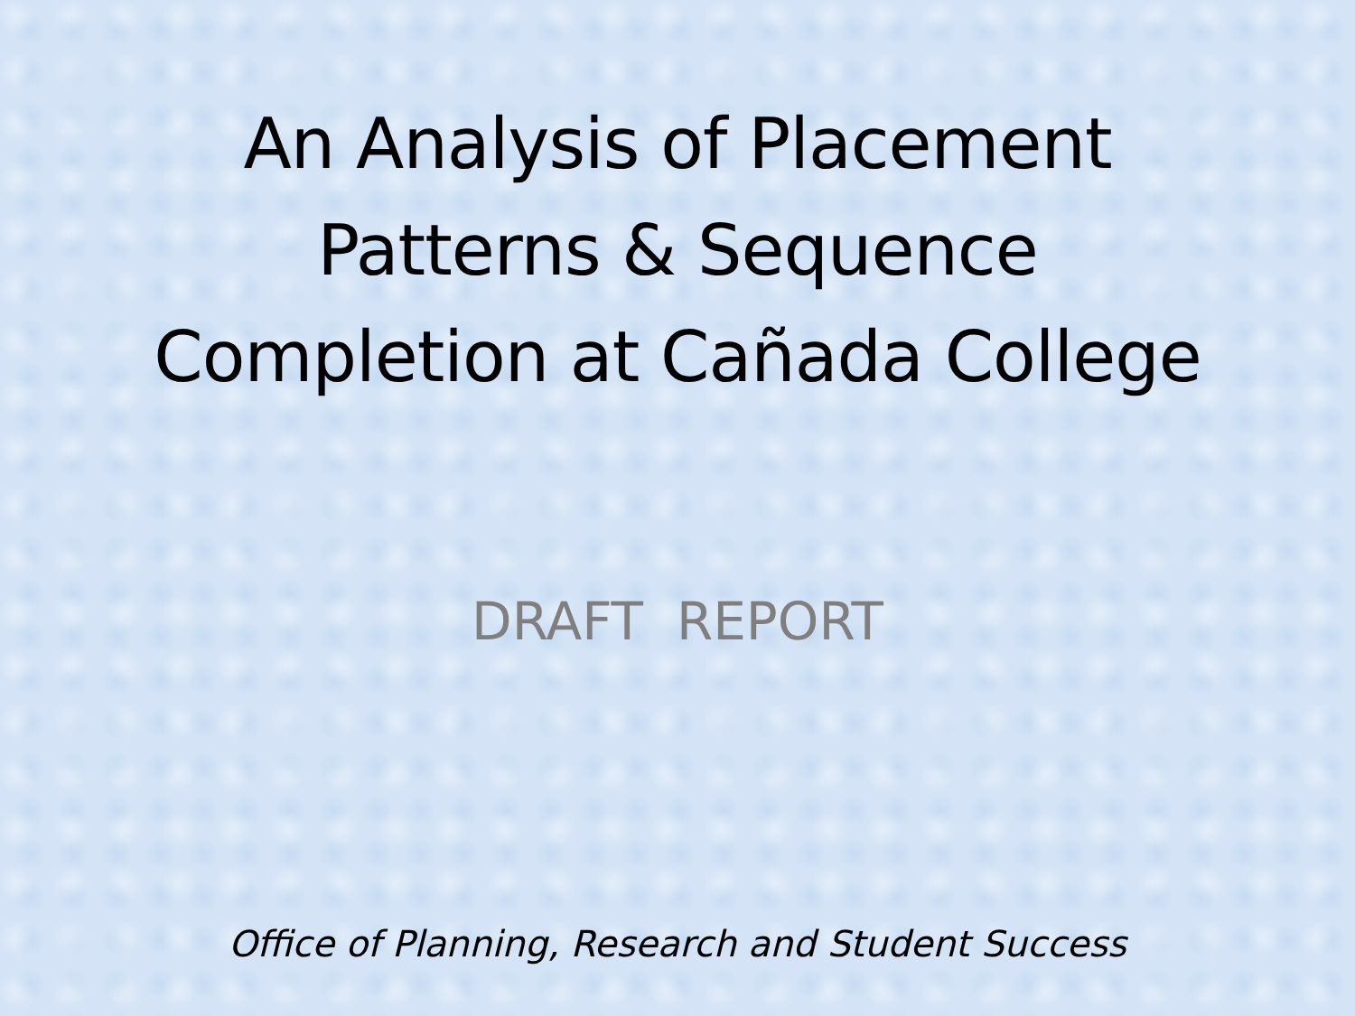An Analysis of Placement
Patterns & Sequence
Completion at Cañada College
DRAFT REPORT
Office of Planning, Research and Student Success